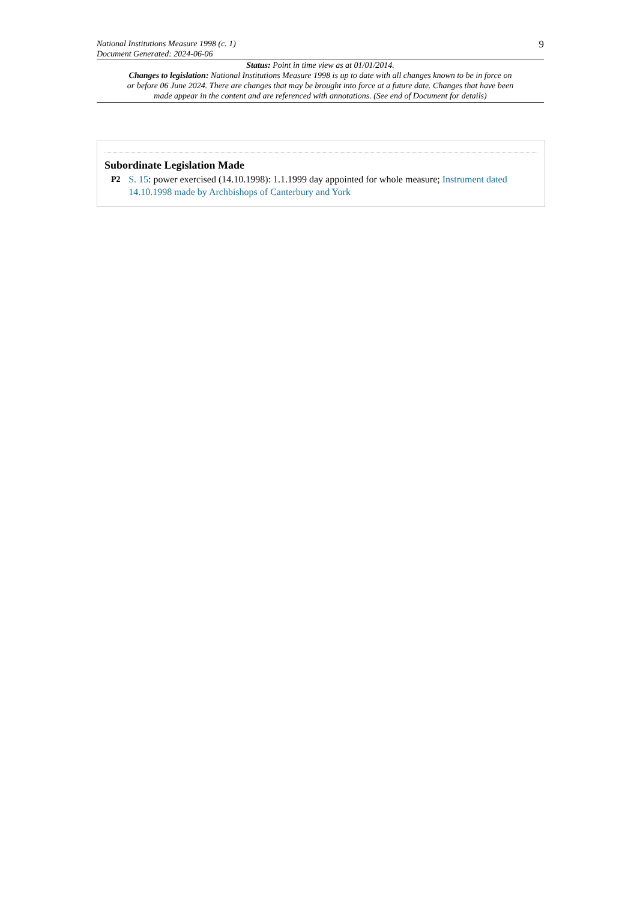National Institutions Measure 1998 (c. 1)
Document Generated: 2024-06-06
9
Status: Point in time view as at 01/01/2014.
Changes to legislation: National Institutions Measure 1998 is up to date with all changes known to be in force on or before 06 June 2024. There are changes that may be brought into force at a future date. Changes that have been made appear in the content and are referenced with annotations. (See end of Document for details)
Subordinate Legislation Made
P2 S. 15: power exercised (14.10.1998): 1.1.1999 day appointed for whole measure; Instrument dated 14.10.1998 made by Archbishops of Canterbury and York